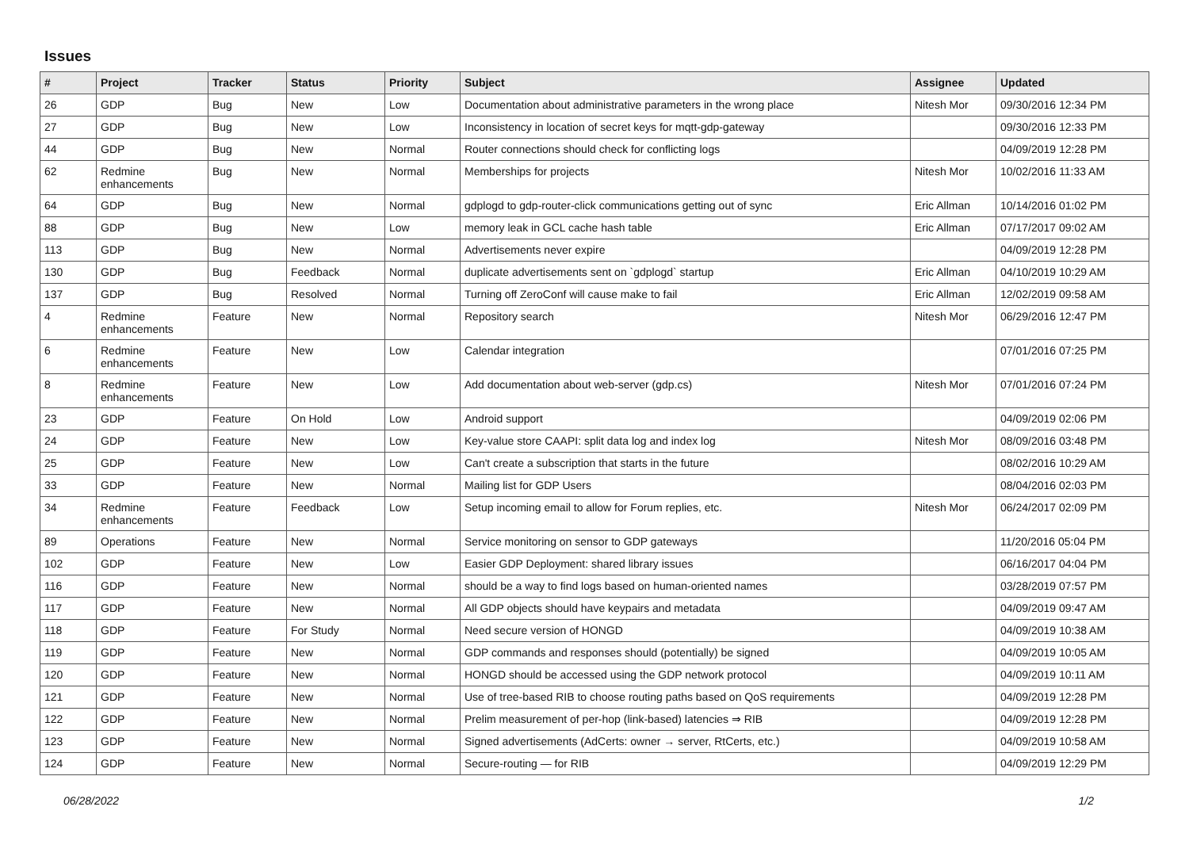Issues
| # | Project | Tracker | Status | Priority | Subject | Assignee | Updated |
| --- | --- | --- | --- | --- | --- | --- | --- |
| 26 | GDP | Bug | New | Low | Documentation about administrative parameters in the wrong place | Nitesh Mor | 09/30/2016 12:34 PM |
| 27 | GDP | Bug | New | Low | Inconsistency in location of secret keys for mqtt-gdp-gateway | | 09/30/2016 12:33 PM |
| 44 | GDP | Bug | New | Normal | Router connections should check for conflicting logs | | 04/09/2019 12:28 PM |
| 62 | Redmine enhancements | Bug | New | Normal | Memberships for projects | Nitesh Mor | 10/02/2016 11:33 AM |
| 64 | GDP | Bug | New | Normal | gdplogd to gdp-router-click communications getting out of sync | Eric Allman | 10/14/2016 01:02 PM |
| 88 | GDP | Bug | New | Low | memory leak in GCL cache hash table | Eric Allman | 07/17/2017 09:02 AM |
| 113 | GDP | Bug | New | Normal | Advertisements never expire | | 04/09/2019 12:28 PM |
| 130 | GDP | Bug | Feedback | Normal | duplicate advertisements sent on `gdplogd` startup | Eric Allman | 04/10/2019 10:29 AM |
| 137 | GDP | Bug | Resolved | Normal | Turning off ZeroConf will cause make to fail | Eric Allman | 12/02/2019 09:58 AM |
| 4 | Redmine enhancements | Feature | New | Normal | Repository search | Nitesh Mor | 06/29/2016 12:47 PM |
| 6 | Redmine enhancements | Feature | New | Low | Calendar integration | | 07/01/2016 07:25 PM |
| 8 | Redmine enhancements | Feature | New | Low | Add documentation about web-server (gdp.cs) | Nitesh Mor | 07/01/2016 07:24 PM |
| 23 | GDP | Feature | On Hold | Low | Android support | | 04/09/2019 02:06 PM |
| 24 | GDP | Feature | New | Low | Key-value store CAAPI: split data log and index log | Nitesh Mor | 08/09/2016 03:48 PM |
| 25 | GDP | Feature | New | Low | Can't create a subscription that starts in the future | | 08/02/2016 10:29 AM |
| 33 | GDP | Feature | New | Normal | Mailing list for GDP Users | | 08/04/2016 02:03 PM |
| 34 | Redmine enhancements | Feature | Feedback | Low | Setup incoming email to allow for Forum replies, etc. | Nitesh Mor | 06/24/2017 02:09 PM |
| 89 | Operations | Feature | New | Normal | Service monitoring on sensor to GDP gateways | | 11/20/2016 05:04 PM |
| 102 | GDP | Feature | New | Low | Easier GDP Deployment: shared library issues | | 06/16/2017 04:04 PM |
| 116 | GDP | Feature | New | Normal | should be a way to find logs based on human-oriented names | | 03/28/2019 07:57 PM |
| 117 | GDP | Feature | New | Normal | All GDP objects should have keypairs and metadata | | 04/09/2019 09:47 AM |
| 118 | GDP | Feature | For Study | Normal | Need secure version of HONGD | | 04/09/2019 10:38 AM |
| 119 | GDP | Feature | New | Normal | GDP commands and responses should (potentially) be signed | | 04/09/2019 10:05 AM |
| 120 | GDP | Feature | New | Normal | HONGD should be accessed using the GDP network protocol | | 04/09/2019 10:11 AM |
| 121 | GDP | Feature | New | Normal | Use of tree-based RIB to choose routing paths based on QoS requirements | | 04/09/2019 12:28 PM |
| 122 | GDP | Feature | New | Normal | Prelim measurement of per-hop (link-based) latencies ⇒ RIB | | 04/09/2019 12:28 PM |
| 123 | GDP | Feature | New | Normal | Signed advertisements (AdCerts: owner → server, RtCerts, etc.) | | 04/09/2019 10:58 AM |
| 124 | GDP | Feature | New | Normal | Secure-routing — for RIB | | 04/09/2019 12:29 PM |
06/28/2022 1/2